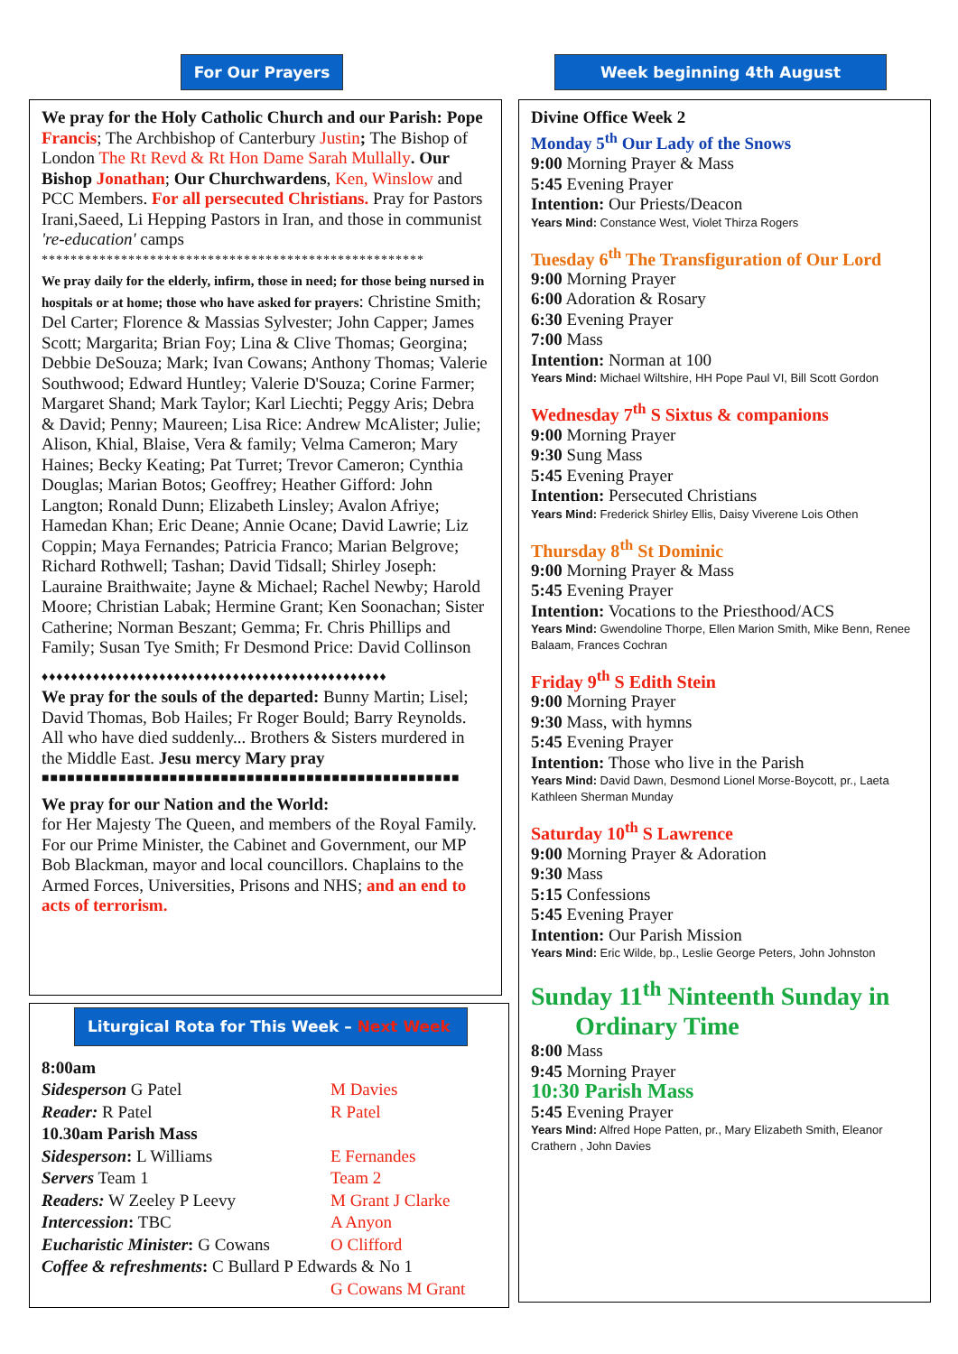For Our Prayers
We pray for the Holy Catholic Church and our Parish: Pope Francis; The Archbishop of Canterbury Justin; The Bishop of London The Rt Revd & Rt Hon Dame Sarah Mullally. Our Bishop Jonathan; Our Churchwardens, Ken, Winslow and PCC Members. For all persecuted Christians. Pray for Pastors Irani,Saeed, Li Hepping Pastors in Iran, and those in communist 're-education' camps
*****************************************************
We pray daily for the elderly, infirm, those in need; for those being nursed in hospitals or at home; those who have asked for prayers: Christine Smith; Del Carter; Florence & Massias Sylvester; John Capper; James Scott; Margarita; Brian Foy; Lina & Clive Thomas; Georgina; Debbie DeSouza; Mark; Ivan Cowans; Anthony Thomas; Valerie Southwood; Edward Huntley; Valerie D'Souza; Corine Farmer; Margaret Shand; Mark Taylor; Karl Liechti; Peggy Aris; Debra & David; Penny; Maureen; Lisa Rice: Andrew McAlister; Julie; Alison, Khial, Blaise, Vera & family; Velma Cameron; Mary Haines; Becky Keating; Pat Turret; Trevor Cameron; Cynthia Douglas; Marian Botos; Geoffrey; Heather Gifford: John Langton; Ronald Dunn; Elizabeth Linsley; Avalon Afriye; Hamedan Khan; Eric Deane; Annie Ocane; David Lawrie; Liz Coppin; Maya Fernandes; Patricia Franco; Marian Belgrove; Richard Rothwell; Tashan; David Tidsall; Shirley Joseph: Lauraine Braithwaite; Jayne & Michael; Rachel Newby; Harold Moore; Christian Labak; Hermine Grant; Ken Soonachan; Sister Catherine; Norman Beszant; Gemma; Fr. Chris Phillips and Family; Susan Tye Smith; Fr Desmond Price: David Collinson
♦♦♦♦♦♦♦♦♦♦♦♦♦♦♦♦♦♦♦♦♦♦♦♦♦♦♦♦♦♦♦♦♦♦♦♦♦♦♦♦♦♦♦♦♦♦♦
We pray for the souls of the departed: Bunny Martin; Lisel; David Thomas, Bob Hailes; Fr Roger Bould; Barry Reynolds. All who have died suddenly... Brothers & Sisters murdered in the Middle East. Jesu mercy Mary pray
■■■■■■■■■■■■■■■■■■■■■■■■■■■■■■■■■■■■■■■■■■■■■■■■■
We pray for our Nation and the World:
for Her Majesty The Queen, and members of the Royal Family. For our Prime Minister, the Cabinet and Government, our MP Bob Blackman, mayor and local councillors. Chaplains to the Armed Forces, Universities, Prisons and NHS; and an end to acts of terrorism.
Liturgical Rota for This Week – Next Week
| 8:00am | |
| Sidesperson G Patel | M Davies |
| Reader: R Patel | R Patel |
| 10.30am Parish Mass | |
| Sidesperson : L Williams | E Fernandes |
| Servers Team 1 | Team 2 |
| Readers: W Zeeley P Leevy | M Grant J Clarke |
| Intercession : TBC | A Anyon |
| Eucharistic Minister : G Cowans | O Clifford |
| Coffee & refreshments : C Bullard P Edwards & No 1 | |
| | G Cowans M Grant |
Week beginning 4th August
Divine Office Week 2
Monday 5<sup>th</sup> Our Lady of the Snows
9:00 Morning Prayer & Mass
5:45 Evening Prayer
Intention: Our Priests/Deacon
Years Mind: Constance West, Violet Thirza Rogers
Tuesday 6<sup>th</sup> The Transfiguration of Our Lord
9:00 Morning Prayer
6:00 Adoration & Rosary
6:30 Evening Prayer
7:00 Mass
Intention: Norman at 100
Years Mind: Michael Wiltshire, HH Pope Paul VI, Bill Scott Gordon
Wednesday 7<sup>th</sup> S Sixtus & companions
9:00 Morning Prayer
9:30 Sung Mass
5:45 Evening Prayer
Intention: Persecuted Christians
Years Mind: Frederick Shirley Ellis, Daisy Viverene Lois Othen
Thursday 8<sup>th</sup> St Dominic
9:00 Morning Prayer & Mass
5:45 Evening Prayer
Intention: Vocations to the Priesthood/ACS
Years Mind: Gwendoline Thorpe, Ellen Marion Smith, Mike Benn, Renee Balaam, Frances Cochran
Friday 9<sup>th</sup> S Edith Stein
9:00 Morning Prayer
9:30 Mass, with hymns
5:45 Evening Prayer
Intention: Those who live in the Parish
Years Mind: David Dawn, Desmond Lionel Morse-Boycott, pr., Laeta Kathleen Sherman Munday
Saturday 10<sup>th</sup> S Lawrence
9:00 Morning Prayer & Adoration
9:30 Mass
5:15 Confessions
5:45 Evening Prayer
Intention: Our Parish Mission
Years Mind: Eric Wilde, bp., Leslie George Peters, John Johnston
Sunday 11<sup>th</sup> Ninteenth Sunday in
Ordinary Time
8:00 Mass
9:45 Morning Prayer
10:30 Parish Mass
5:45 Evening Prayer
Years Mind: Alfred Hope Patten, pr., Mary Elizabeth Smith, Eleanor Crathern , John Davies